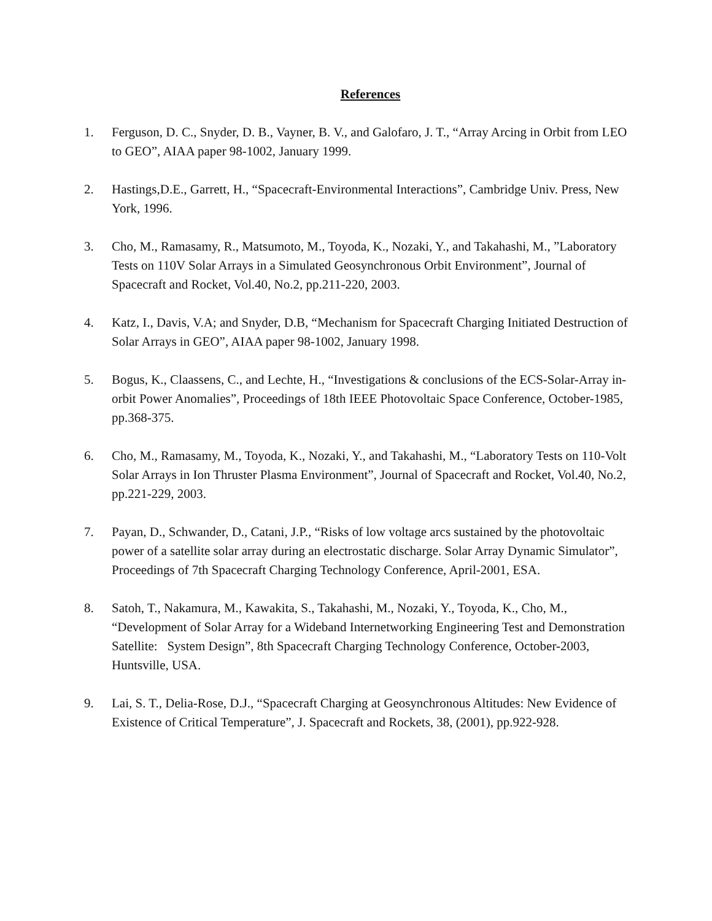References
1. Ferguson, D. C., Snyder, D. B., Vayner, B. V., and Galofaro, J. T., “Array Arcing in Orbit from LEO to GEO”, AIAA paper 98-1002, January 1999.
2. Hastings,D.E., Garrett, H., “Spacecraft-Environmental Interactions”, Cambridge Univ. Press, New York, 1996.
3. Cho, M., Ramasamy, R., Matsumoto, M., Toyoda, K., Nozaki, Y., and Takahashi, M., ”Laboratory Tests on 110V Solar Arrays in a Simulated Geosynchronous Orbit Environment”, Journal of Spacecraft and Rocket, Vol.40, No.2, pp.211-220, 2003.
4. Katz, I., Davis, V.A; and Snyder, D.B, “Mechanism for Spacecraft Charging Initiated Destruction of Solar Arrays in GEO”, AIAA paper 98-1002, January 1998.
5. Bogus, K., Claassens, C., and Lechte, H., “Investigations & conclusions of the ECS-Solar-Array in-orbit Power Anomalies”, Proceedings of 18th IEEE Photovoltaic Space Conference, October-1985, pp.368-375.
6. Cho, M., Ramasamy, M., Toyoda, K., Nozaki, Y., and Takahashi, M., “Laboratory Tests on 110-Volt Solar Arrays in Ion Thruster Plasma Environment”, Journal of Spacecraft and Rocket, Vol.40, No.2, pp.221-229, 2003.
7. Payan, D., Schwander, D., Catani, J.P., “Risks of low voltage arcs sustained by the photovoltaic power of a satellite solar array during an electrostatic discharge. Solar Array Dynamic Simulator”, Proceedings of 7th Spacecraft Charging Technology Conference, April-2001, ESA.
8. Satoh, T., Nakamura, M., Kawakita, S., Takahashi, M., Nozaki, Y., Toyoda, K., Cho, M., “Development of Solar Array for a Wideband Internetworking Engineering Test and Demonstration Satellite: System Design”, 8th Spacecraft Charging Technology Conference, October-2003, Huntsville, USA.
9. Lai, S. T., Delia-Rose, D.J., “Spacecraft Charging at Geosynchronous Altitudes: New Evidence of Existence of Critical Temperature”, J. Spacecraft and Rockets, 38, (2001), pp.922-928.